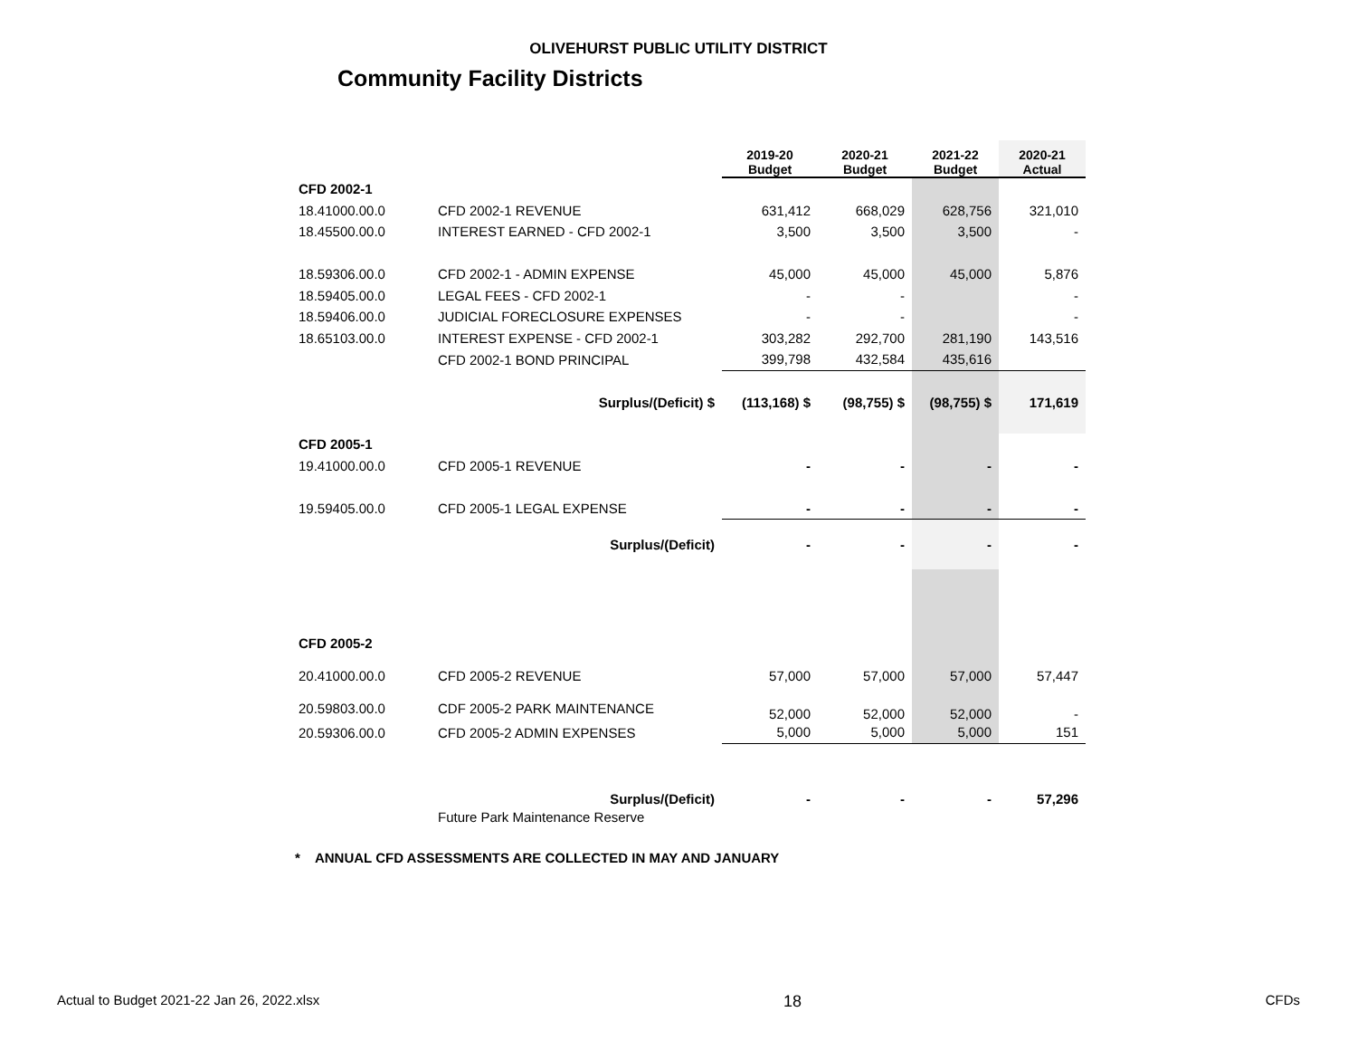OLIVEHURST PUBLIC UTILITY DISTRICT
Community Facility Districts
| | | | 2019-20 Budget | 2020-21 Budget | 2021-22 Budget | 2020-21 Actual |
| --- | --- | --- | --- | --- | --- | --- |
| CFD 2002-1 | | | | | | |
| 18.41000.00.0 | CFD 2002-1 REVENUE | | 631,412 | 668,029 | 628,756 | 321,010 |
| 18.45500.00.0 | INTEREST EARNED - CFD 2002-1 | | 3,500 | 3,500 | 3,500 | - |
| 18.59306.00.0 | CFD 2002-1 - ADMIN EXPENSE | | 45,000 | 45,000 | 45,000 | 5,876 |
| 18.59405.00.0 | LEGAL FEES - CFD 2002-1 | | - | - | | - |
| 18.59406.00.0 | JUDICIAL FORECLOSURE EXPENSES | | - | - | | - |
| 18.65103.00.0 | INTEREST EXPENSE - CFD 2002-1 | | 303,282 | 292,700 | 281,190 | 143,516 |
| | CFD 2002-1 BOND PRINCIPAL | | 399,798 | 432,584 | 435,616 | |
| | Surplus/(Deficit) $ | | (113,168) $ | (98,755) $ | (98,755) $ | 171,619 |
| CFD 2005-1 | | | | | | |
| 19.41000.00.0 | CFD 2005-1 REVENUE | | - | - | - | - |
| 19.59405.00.0 | CFD 2005-1 LEGAL EXPENSE | | - | - | - | - |
| | Surplus/(Deficit) | | - | - | - | - |
| CFD 2005-2 | | | | | | |
| 20.41000.00.0 | CFD 2005-2 REVENUE | | 57,000 | 57,000 | 57,000 | 57,447 |
| 20.59803.00.0 | CDF 2005-2 PARK MAINTENANCE | | 52,000 | 52,000 | 52,000 | - |
| 20.59306.00.0 | CFD 2005-2 ADMIN EXPENSES | | 5,000 | 5,000 | 5,000 | 151 |
| | Surplus/(Deficit) | | - | - | - | 57,296 |
| | Future Park Maintenance Reserve | | | | | |
* ANNUAL CFD ASSESSMENTS ARE COLLECTED IN MAY AND JANUARY
Actual to Budget 2021-22 Jan 26, 2022.xlsx 18 CFDs